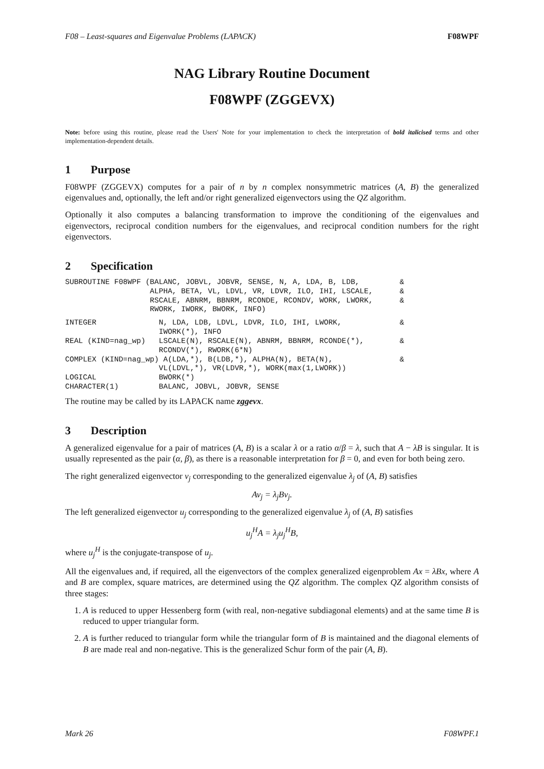F08 – Least-squares and Eigenvalue Problems (LAPACK) F08WPF
NAG Library Routine Document
F08WPF (ZGGEVX)
Note: before using this routine, please read the Users' Note for your implementation to check the interpretation of bold italicised terms and other implementation-dependent details.
1 Purpose
F08WPF (ZGGEVX) computes for a pair of n by n complex nonsymmetric matrices (A, B) the generalized eigenvalues and, optionally, the left and/or right generalized eigenvectors using the QZ algorithm.
Optionally it also computes a balancing transformation to improve the conditioning of the eigenvalues and eigenvectors, reciprocal condition numbers for the eigenvalues, and reciprocal condition numbers for the right eigenvectors.
2 Specification
SUBROUTINE F08WPF (BALANC, JOBVL, JOBVR, SENSE, N, A, LDA, B, LDB,         &
                   ALPHA, BETA, VL, LDVL, VR, LDVR, ILO, IHI, LSCALE,      &
                   RSCALE, ABNRM, BBNRM, RCONDE, RCONDV, WORK, LWORK,      &
                   RWORK, IWORK, BWORK, INFO)
INTEGER              N, LDA, LDB, LDVL, LDVR, ILO, IHI, LWORK,             &
                     IWORK(*), INFO
REAL (KIND=nag_wp)   LSCALE(N), RSCALE(N), ABNRM, BBNRM, RCONDE(*),        &
                     RCONDV(*), RWORK(6*N)
COMPLEX (KIND=nag_wp) A(LDA,*), B(LDB,*), ALPHA(N), BETA(N),               &
                     VL(LDVL,*), VR(LDVR,*), WORK(max(1,LWORK))
LOGICAL              BWORK(*)
CHARACTER(1)         BALANC, JOBVL, JOBVR, SENSE
The routine may be called by its LAPACK name zggevx.
3 Description
A generalized eigenvalue for a pair of matrices (A, B) is a scalar λ or a ratio α/β = λ, such that A − λB is singular. It is usually represented as the pair (α, β), as there is a reasonable interpretation for β = 0, and even for both being zero.
The right generalized eigenvector v<sub>j</sub> corresponding to the generalized eigenvalue λ<sub>j</sub> of (A, B) satisfies
Av<sub>j</sub> = λ<sub>j</sub>Bv<sub>j</sub>.
The left generalized eigenvector u<sub>j</sub> corresponding to the generalized eigenvalue λ<sub>j</sub> of (A, B) satisfies
u<sub>j</sub><sup>H</sup>A = λ<sub>j</sub>u<sub>j</sub><sup>H</sup>B,
where u<sub>j</sub><sup>H</sup> is the conjugate-transpose of u<sub>j</sub>.
All the eigenvalues and, if required, all the eigenvectors of the complex generalized eigenproblem Ax = λBx, where A and B are complex, square matrices, are determined using the QZ algorithm. The complex QZ algorithm consists of three stages:
1. A is reduced to upper Hessenberg form (with real, non-negative subdiagonal elements) and at the same time B is reduced to upper triangular form.
2. A is further reduced to triangular form while the triangular form of B is maintained and the diagonal elements of B are made real and non-negative. This is the generalized Schur form of the pair (A, B).
Mark 26 F08WPF.1